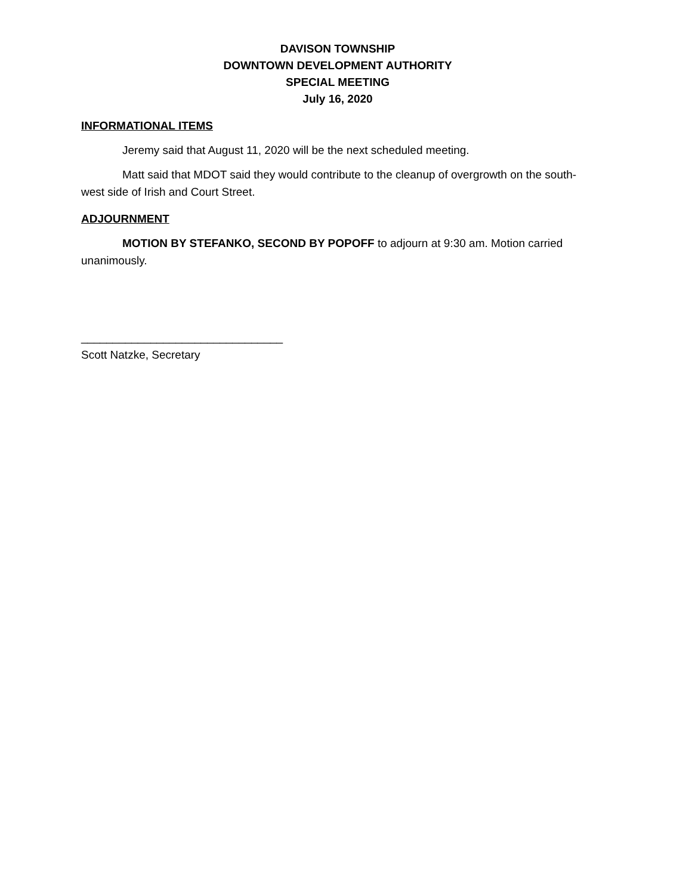DAVISON TOWNSHIP
DOWNTOWN DEVELOPMENT AUTHORITY
SPECIAL MEETING
July 16, 2020
INFORMATIONAL ITEMS
Jeremy said that August 11, 2020 will be the next scheduled meeting.
Matt said that MDOT said they would contribute to the cleanup of overgrowth on the south-west side of Irish and Court Street.
ADJOURNMENT
MOTION BY STEFANKO, SECOND BY POPOFF to adjourn at 9:30 am. Motion carried unanimously.
________________________________
Scott Natzke, Secretary